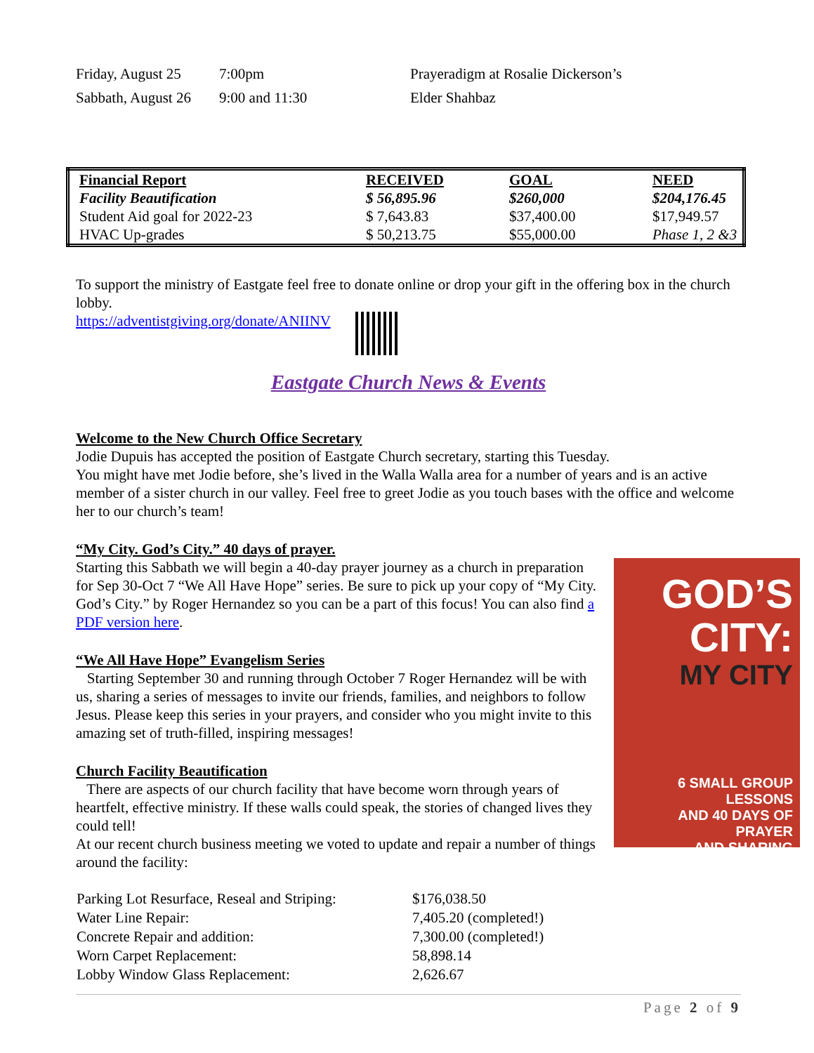| Friday, August 25 | 7:00pm | Prayeradigm at Rosalie Dickerson’s |
| Sabbath, August 26 | 9:00 and 11:30 | Elder Shahbaz |
| Financial Report | RECEIVED | GOAL | NEED |
| Facility Beautification | $ 56,895.96 | $260,000 | $204,176.45 |
| Student Aid goal for 2022-23 | $ 7,643.83 | $37,400.00 | $17,949.57 |
| HVAC Up-grades | $ 50,213.75 | $55,000.00 | Phase 1, 2 &3 |
To support the ministry of Eastgate feel free to donate online or drop your gift in the offering box in the church lobby.
https://adventistgiving.org/donate/ANIINV
Eastgate Church News & Events
Welcome to the New Church Office Secretary
Jodie Dupuis has accepted the position of Eastgate Church secretary, starting this Tuesday.
You might have met Jodie before, she’s lived in the Walla Walla area for a number of years and is an active member of a sister church in our valley. Feel free to greet Jodie as you touch bases with the office and welcome her to our church’s team!
“My City. God’s City.” 40 days of prayer.
GOD’S
CITY:
MY CITY
6 SMALL GROUP LESSONS
AND 40 DAYS OF PRAYER
AND SHARING
Starting this Sabbath we will begin a 40-day prayer journey as a church in preparation for Sep 30-Oct 7 “We All Have Hope” series. Be sure to pick up your copy of “My City. God’s City.” by Roger Hernandez so you can be a part of this focus! You can also find a PDF version here.
“We All Have Hope” Evangelism Series
Starting September 30 and running through October 7 Roger Hernandez will be with us, sharing a series of messages to invite our friends, families, and neighbors to follow Jesus. Please keep this series in your prayers, and consider who you might invite to this amazing set of truth-filled, inspiring messages!
Church Facility Beautification
There are aspects of our church facility that have become worn through years of heartfelt, effective ministry. If these walls could speak, the stories of changed lives they could tell!
At our recent church business meeting we voted to update and repair a number of things around the facility:
| Parking Lot Resurface, Reseal and Striping: | $176,038.50 |
| Water Line Repair: | 7,405.20 (completed!) |
| Concrete Repair and addition: | 7,300.00 (completed!) |
| Worn Carpet Replacement: | 58,898.14 |
| Lobby Window Glass Replacement: | 2,626.67 |
Page 2 of 9